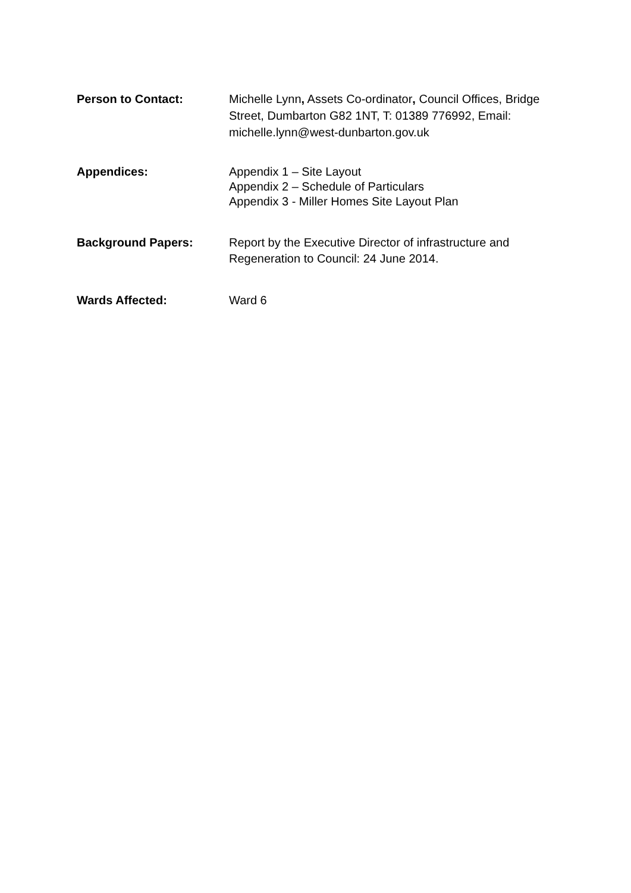Person to Contact: Michelle Lynn, Assets Co-ordinator, Council Offices, Bridge Street, Dumbarton G82 1NT, T: 01389 776992, Email: michelle.lynn@west-dunbarton.gov.uk
Appendices: Appendix 1 – Site Layout
Appendix 2 – Schedule of Particulars
Appendix 3 - Miller Homes Site Layout Plan
Background Papers: Report by the Executive Director of infrastructure and Regeneration to Council: 24 June 2014.
Wards Affected: Ward 6